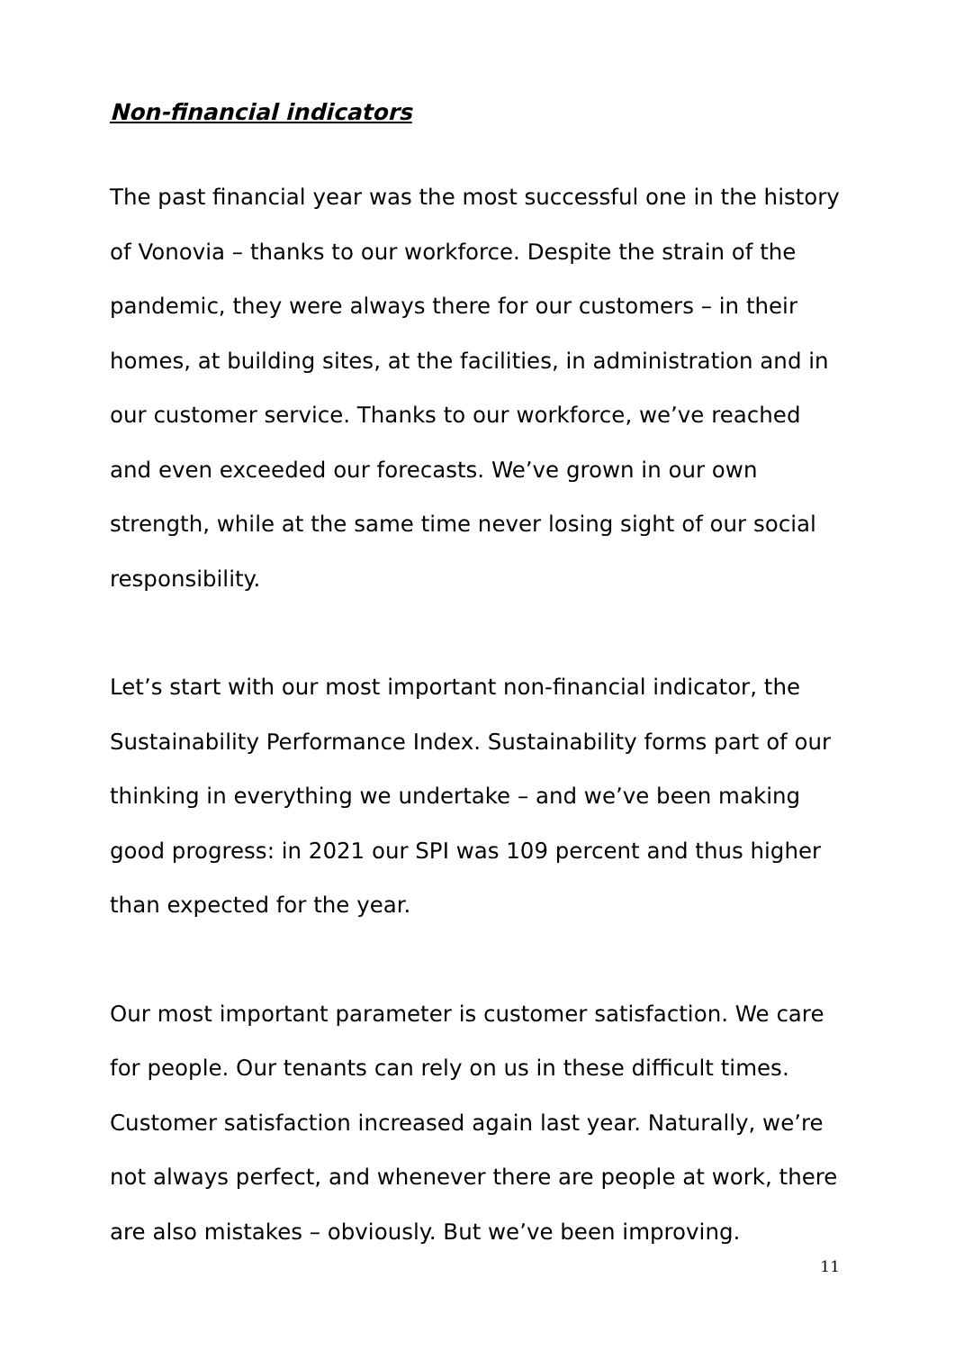Non-financial indicators
The past financial year was the most successful one in the history of Vonovia – thanks to our workforce. Despite the strain of the pandemic, they were always there for our customers – in their homes, at building sites, at the facilities, in administration and in our customer service. Thanks to our workforce, we’ve reached and even exceeded our forecasts. We’ve grown in our own strength, while at the same time never losing sight of our social responsibility.
Let’s start with our most important non-financial indicator, the Sustainability Performance Index. Sustainability forms part of our thinking in everything we undertake – and we’ve been making good progress: in 2021 our SPI was 109 percent and thus higher than expected for the year.
Our most important parameter is customer satisfaction. We care for people. Our tenants can rely on us in these difficult times. Customer satisfaction increased again last year. Naturally, we’re not always perfect, and whenever there are people at work, there are also mistakes – obviously. But we’ve been improving.
11